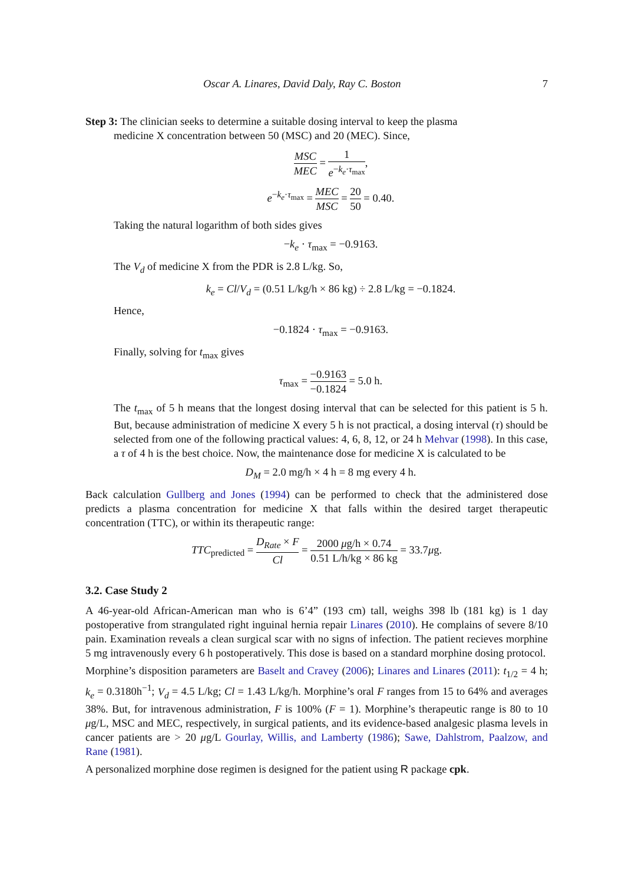Oscar A. Linares, David Daly, Ray C. Boston 7
Step 3: The clinician seeks to determine a suitable dosing interval to keep the plasma
medicine X concentration between 50 (MSC) and 20 (MEC). Since,
MSC MEC = 1 e<sup>−k<sub>e</sub>·τ<sub>max</sub></sup>,
e<sup>−k<sub>e</sub>·τ<sub>max</sub></sup> = MEC MSC = 20 50 = 0.40.
Taking the natural logarithm of both sides gives
−k<sub>e</sub> · τ<sub>max</sub> = −0.9163.
The V<sub>d</sub> of medicine X from the PDR is 2.8 L/kg. So,
k<sub>e</sub> = Cl/V<sub>d</sub> = (0.51 L/kg/h × 86 kg) ÷ 2.8 L/kg = −0.1824.
Hence,
−0.1824 · τ<sub>max</sub> = −0.9163.
Finally, solving for t<sub>max</sub> gives
τ<sub>max</sub> = −0.9163 −0.1824 = 5.0 h.
The t<sub>max</sub> of 5 h means that the longest dosing interval that can be selected for this patient is 5 h. But, because administration of medicine X every 5 h is not practical, a dosing interval (τ) should be selected from one of the following practical values: 4, 6, 8, 12, or 24 h Mehvar (1998). In this case, a τ of 4 h is the best choice. Now, the maintenance dose for medicine X is calculated to be
D<sub>M</sub> = 2.0 mg/h × 4 h = 8 mg every 4 h.
Back calculation Gullberg and Jones (1994) can be performed to check that the administered dose predicts a plasma concentration for medicine X that falls within the desired target therapeutic concentration (TTC), or within its therapeutic range:
TTC<sub>predicted</sub> = D<sub>Rate</sub> × F Cl = 2000 μg/h × 0.74 0.51 L/h/kg × 86 kg = 33.7μg.
3.2. Case Study 2
A 46-year-old African-American man who is 6’4” (193 cm) tall, weighs 398 lb (181 kg) is 1 day postoperative from strangulated right inguinal hernia repair Linares (2010). He complains of severe 8/10 pain. Examination reveals a clean surgical scar with no signs of infection. The patient recieves morphine 5 mg intravenously every 6 h postoperatively. This dose is based on a standard morphine dosing protocol.
Morphine’s disposition parameters are Baselt and Cravey (2006); Linares and Linares (2011): t<sub>1/2</sub> = 4 h; k<sub>e</sub> = 0.3180h<sup>−1</sup>; V<sub>d</sub> = 4.5 L/kg; Cl = 1.43 L/kg/h. Morphine’s oral F ranges from 15 to 64% and averages 38%. But, for intravenous administration, F is 100% (F = 1). Morphine’s therapeutic range is 80 to 10 μg/L, MSC and MEC, respectively, in surgical patients, and its evidence-based analgesic plasma levels in cancer patients are > 20 μg/L Gourlay, Willis, and Lamberty (1986); Sawe, Dahlstrom, Paalzow, and Rane (1981).
A personalized morphine dose regimen is designed for the patient using R package cpk.